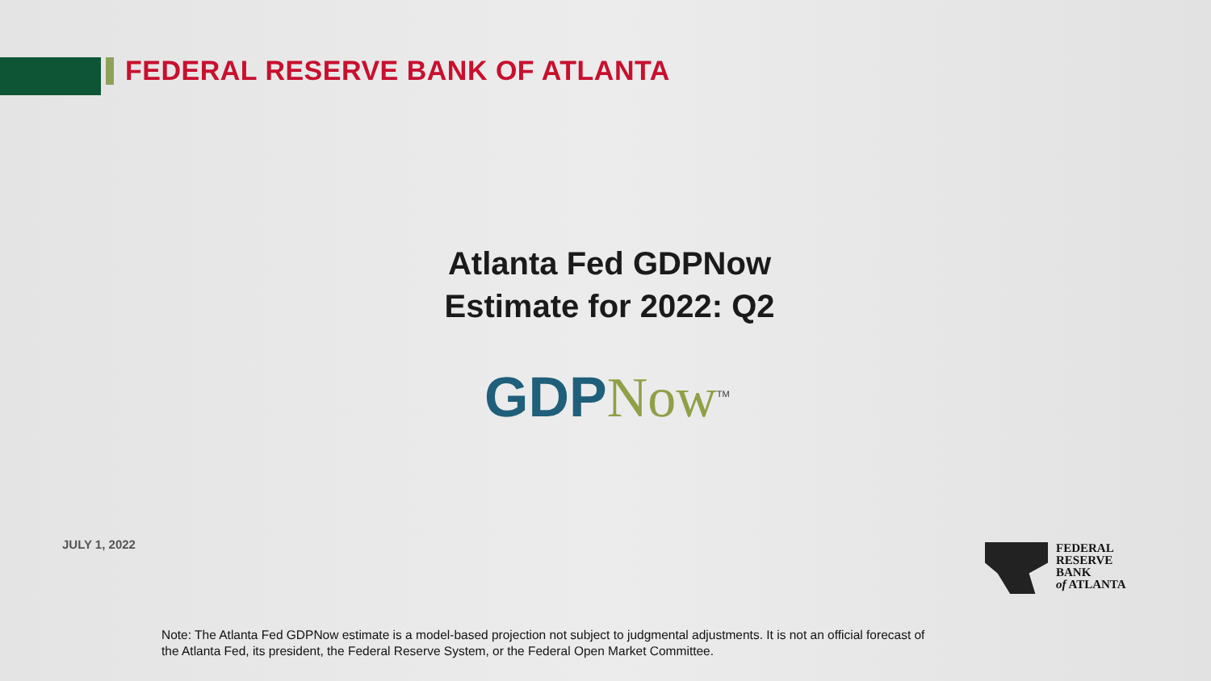FEDERAL RESERVE BANK OF ATLANTA
Atlanta Fed GDPNow
Estimate for 2022: Q2
GDP Now<sup>TM</sup>
JULY 1, 2022
FEDERAL
RESERVE
BANK
of ATLANTA
Note: The Atlanta Fed GDPNow estimate is a model-based projection not subject to judgmental adjustments. It is not an official forecast of the Atlanta Fed, its president, the Federal Reserve System, or the Federal Open Market Committee.